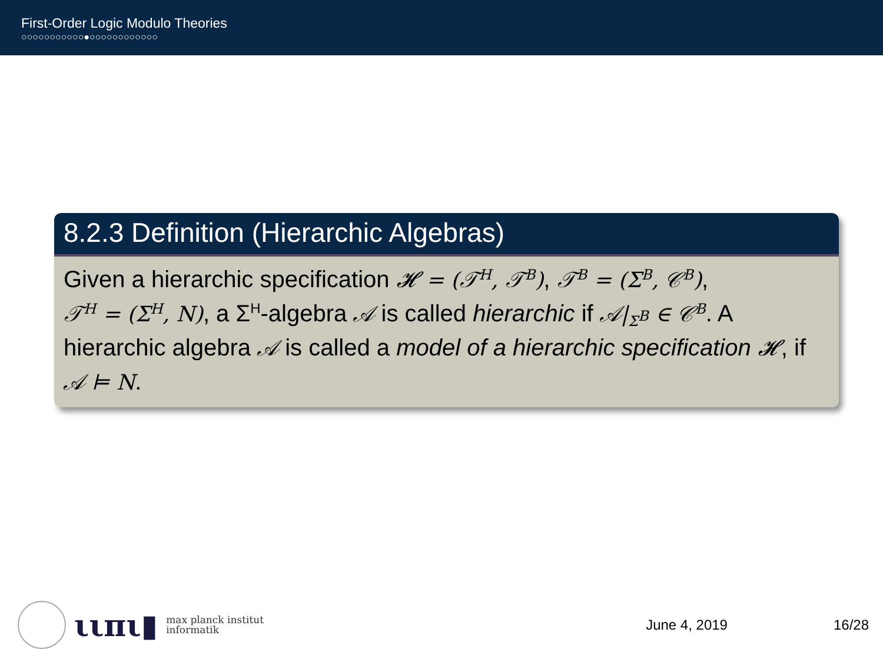First-Order Logic Modulo Theories
○○○○○○○○○○○●○○○○○○○○○○○○
8.2.3 Definition (Hierarchic Algebras)
Given a hierarchic specification 𝓗 = (𝒯<sup>H</sup>, 𝒯<sup>B</sup>), 𝒯<sup>B</sup> = (Σ<sup>B</sup>, 𝒞<sup>B</sup>),
𝒯<sup>H</sup> = (Σ<sup>H</sup>, N), a Σ<sup>H</sup>-algebra 𝒜 is called hierarchic if 𝒜|<sub>Σ<sup>B</sup></sub> ∈ 𝒞<sup>B</sup>. A hierarchic algebra 𝒜 is called a model of a hierarchic specification 𝓗, if 𝒜 ⊨ N.
ιιπι▮
max planck institut
informatik
June 4, 2019 16/28